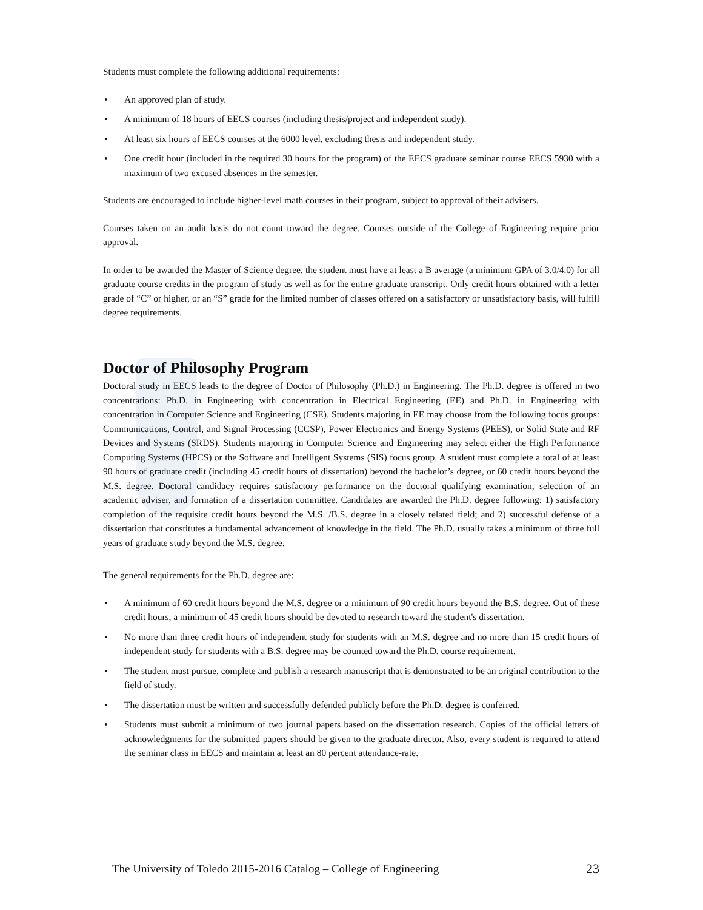Students must complete the following additional requirements:
• An approved plan of study.
• A minimum of 18 hours of EECS courses (including thesis/project and independent study).
• At least six hours of EECS courses at the 6000 level, excluding thesis and independent study.
• One credit hour (included in the required 30 hours for the program) of the EECS graduate seminar course EECS 5930 with a maximum of two excused absences in the semester.
Students are encouraged to include higher-level math courses in their program, subject to approval of their advisers.
Courses taken on an audit basis do not count toward the degree. Courses outside of the College of Engineering require prior approval.
In order to be awarded the Master of Science degree, the student must have at least a B average (a minimum GPA of 3.0/4.0) for all graduate course credits in the program of study as well as for the entire graduate transcript. Only credit hours obtained with a letter grade of “C” or higher, or an “S” grade for the limited number of classes offered on a satisfactory or unsatisfactory basis, will fulfill degree requirements.
Doctor of Philosophy Program
Doctoral study in EECS leads to the degree of Doctor of Philosophy (Ph.D.) in Engineering. The Ph.D. degree is offered in two concentrations: Ph.D. in Engineering with concentration in Electrical Engineering (EE) and Ph.D. in Engineering with concentration in Computer Science and Engineering (CSE). Students majoring in EE may choose from the following focus groups: Communications, Control, and Signal Processing (CCSP), Power Electronics and Energy Systems (PEES), or Solid State and RF Devices and Systems (SRDS). Students majoring in Computer Science and Engineering may select either the High Performance Computing Systems (HPCS) or the Software and Intelligent Systems (SIS) focus group. A student must complete a total of at least 90 hours of graduate credit (including 45 credit hours of dissertation) beyond the bachelor’s degree, or 60 credit hours beyond the M.S. degree. Doctoral candidacy requires satisfactory performance on the doctoral qualifying examination, selection of an academic adviser, and formation of a dissertation committee. Candidates are awarded the Ph.D. degree following: 1) satisfactory completion of the requisite credit hours beyond the M.S. /B.S. degree in a closely related field; and 2) successful defense of a dissertation that constitutes a fundamental advancement of knowledge in the field. The Ph.D. usually takes a minimum of three full years of graduate study beyond the M.S. degree.
The general requirements for the Ph.D. degree are:
• A minimum of 60 credit hours beyond the M.S. degree or a minimum of 90 credit hours beyond the B.S. degree. Out of these credit hours, a minimum of 45 credit hours should be devoted to research toward the student's dissertation.
• No more than three credit hours of independent study for students with an M.S. degree and no more than 15 credit hours of independent study for students with a B.S. degree may be counted toward the Ph.D. course requirement.
• The student must pursue, complete and publish a research manuscript that is demonstrated to be an original contribution to the field of study.
• The dissertation must be written and successfully defended publicly before the Ph.D. degree is conferred.
• Students must submit a minimum of two journal papers based on the dissertation research. Copies of the official letters of acknowledgments for the submitted papers should be given to the graduate director. Also, every student is required to attend the seminar class in EECS and maintain at least an 80 percent attendance-rate.
The University of Toledo 2015-2016 Catalog – College of Engineering 23